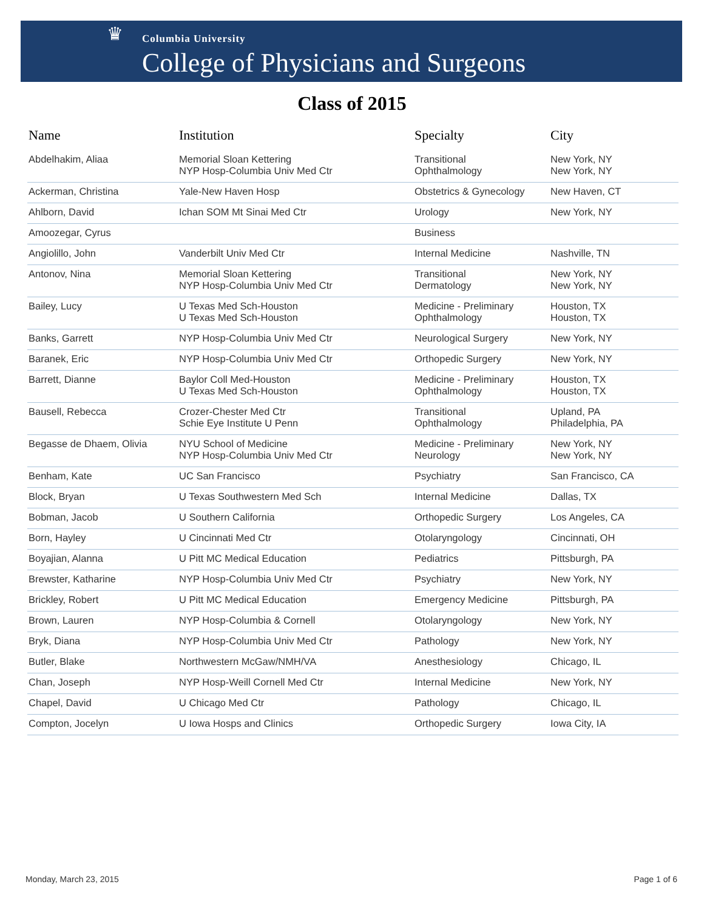♛ Columbia University
College of Physicians and Surgeons
Class of 2015
| Name | Institution | Specialty | City |
| --- | --- | --- | --- |
| Abdelhakim, Aliaa | Memorial Sloan Kettering NYP Hosp-Columbia Univ Med Ctr | Transitional Ophthalmology | New York, NY New York, NY |
| Ackerman, Christina | Yale-New Haven Hosp | Obstetrics & Gynecology | New Haven, CT |
| Ahlborn, David | Ichan SOM Mt Sinai Med Ctr | Urology | New York, NY |
| Amoozegar, Cyrus | | Business | |
| Angiolillo, John | Vanderbilt Univ Med Ctr | Internal Medicine | Nashville, TN |
| Antonov, Nina | Memorial Sloan Kettering NYP Hosp-Columbia Univ Med Ctr | Transitional Dermatology | New York, NY New York, NY |
| Bailey, Lucy | U Texas Med Sch-Houston U Texas Med Sch-Houston | Medicine - Preliminary Ophthalmology | Houston, TX Houston, TX |
| Banks, Garrett | NYP Hosp-Columbia Univ Med Ctr | Neurological Surgery | New York, NY |
| Baranek, Eric | NYP Hosp-Columbia Univ Med Ctr | Orthopedic Surgery | New York, NY |
| Barrett, Dianne | Baylor Coll Med-Houston U Texas Med Sch-Houston | Medicine - Preliminary Ophthalmology | Houston, TX Houston, TX |
| Bausell, Rebecca | Crozer-Chester Med Ctr Schie Eye Institute U Penn | Transitional Ophthalmology | Upland, PA Philadelphia, PA |
| Begasse de Dhaem, Olivia | NYU School of Medicine NYP Hosp-Columbia Univ Med Ctr | Medicine - Preliminary Neurology | New York, NY New York, NY |
| Benham, Kate | UC San Francisco | Psychiatry | San Francisco, CA |
| Block, Bryan | U Texas Southwestern Med Sch | Internal Medicine | Dallas, TX |
| Bobman, Jacob | U Southern California | Orthopedic Surgery | Los Angeles, CA |
| Born, Hayley | U Cincinnati Med Ctr | Otolaryngology | Cincinnati, OH |
| Boyajian, Alanna | U Pitt MC Medical Education | Pediatrics | Pittsburgh, PA |
| Brewster, Katharine | NYP Hosp-Columbia Univ Med Ctr | Psychiatry | New York, NY |
| Brickley, Robert | U Pitt MC Medical Education | Emergency Medicine | Pittsburgh, PA |
| Brown, Lauren | NYP Hosp-Columbia & Cornell | Otolaryngology | New York, NY |
| Bryk, Diana | NYP Hosp-Columbia Univ Med Ctr | Pathology | New York, NY |
| Butler, Blake | Northwestern McGaw/NMH/VA | Anesthesiology | Chicago, IL |
| Chan, Joseph | NYP Hosp-Weill Cornell Med Ctr | Internal Medicine | New York, NY |
| Chapel, David | U Chicago Med Ctr | Pathology | Chicago, IL |
| Compton, Jocelyn | U Iowa Hosps and Clinics | Orthopedic Surgery | Iowa City, IA |
Monday, March 23, 2015 Page 1 of 6